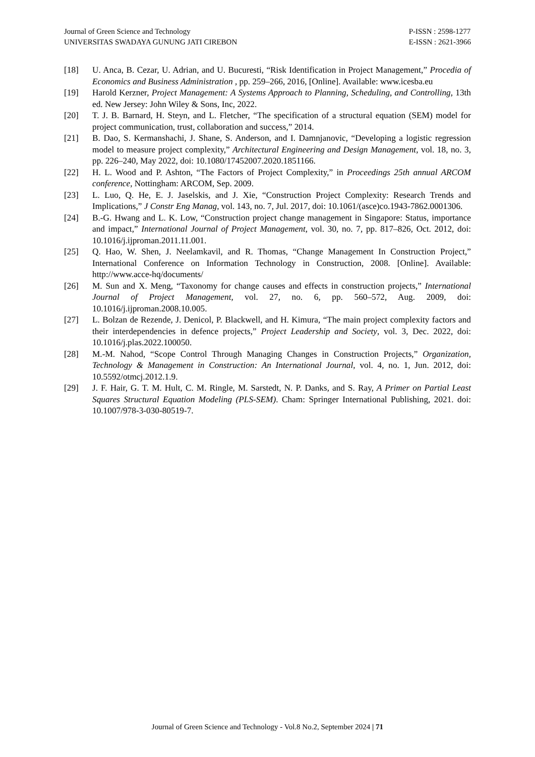Journal of Green Science and Technology
UNIVERSITAS SWADAYA GUNUNG JATI CIREBON
P-ISSN : 2598-1277
E-ISSN : 2621-3966
[18] U. Anca, B. Cezar, U. Adrian, and U. Bucuresti, “Risk Identification in Project Management,” Procedia of Economics and Business Administration , pp. 259–266, 2016, [Online]. Available: www.icesba.eu
[19] Harold Kerzner, Project Management: A Systems Approach to Planning, Scheduling, and Controlling, 13th ed. New Jersey: John Wiley & Sons, Inc, 2022.
[20] T. J. B. Barnard, H. Steyn, and L. Fletcher, “The specification of a structural equation (SEM) model for project communication, trust, collaboration and success,” 2014.
[21] B. Dao, S. Kermanshachi, J. Shane, S. Anderson, and I. Damnjanovic, “Developing a logistic regression model to measure project complexity,” Architectural Engineering and Design Management, vol. 18, no. 3, pp. 226–240, May 2022, doi: 10.1080/17452007.2020.1851166.
[22] H. L. Wood and P. Ashton, “The Factors of Project Complexity,” in Proceedings 25th annual ARCOM conference, Nottingham: ARCOM, Sep. 2009.
[23] L. Luo, Q. He, E. J. Jaselskis, and J. Xie, “Construction Project Complexity: Research Trends and Implications,” J Constr Eng Manag, vol. 143, no. 7, Jul. 2017, doi: 10.1061/(asce)co.1943-7862.0001306.
[24] B.-G. Hwang and L. K. Low, “Construction project change management in Singapore: Status, importance and impact,” International Journal of Project Management, vol. 30, no. 7, pp. 817–826, Oct. 2012, doi: 10.1016/j.ijproman.2011.11.001.
[25] Q. Hao, W. Shen, J. Neelamkavil, and R. Thomas, “Change Management In Construction Project,” International Conference on Information Technology in Construction, 2008. [Online]. Available: http://www.acce-hq/documents/
[26] M. Sun and X. Meng, “Taxonomy for change causes and effects in construction projects,” International Journal of Project Management, vol. 27, no. 6, pp. 560–572, Aug. 2009, doi: 10.1016/j.ijproman.2008.10.005.
[27] L. Bolzan de Rezende, J. Denicol, P. Blackwell, and H. Kimura, “The main project complexity factors and their interdependencies in defence projects,” Project Leadership and Society, vol. 3, Dec. 2022, doi: 10.1016/j.plas.2022.100050.
[28] M.-M. Nahod, “Scope Control Through Managing Changes in Construction Projects,” Organization, Technology & Management in Construction: An International Journal, vol. 4, no. 1, Jun. 2012, doi: 10.5592/otmcj.2012.1.9.
[29] J. F. Hair, G. T. M. Hult, C. M. Ringle, M. Sarstedt, N. P. Danks, and S. Ray, A Primer on Partial Least Squares Structural Equation Modeling (PLS-SEM). Cham: Springer International Publishing, 2021. doi: 10.1007/978-3-030-80519-7.
Journal of Green Science and Technology - Vol.8 No.2, September 2024 | 71